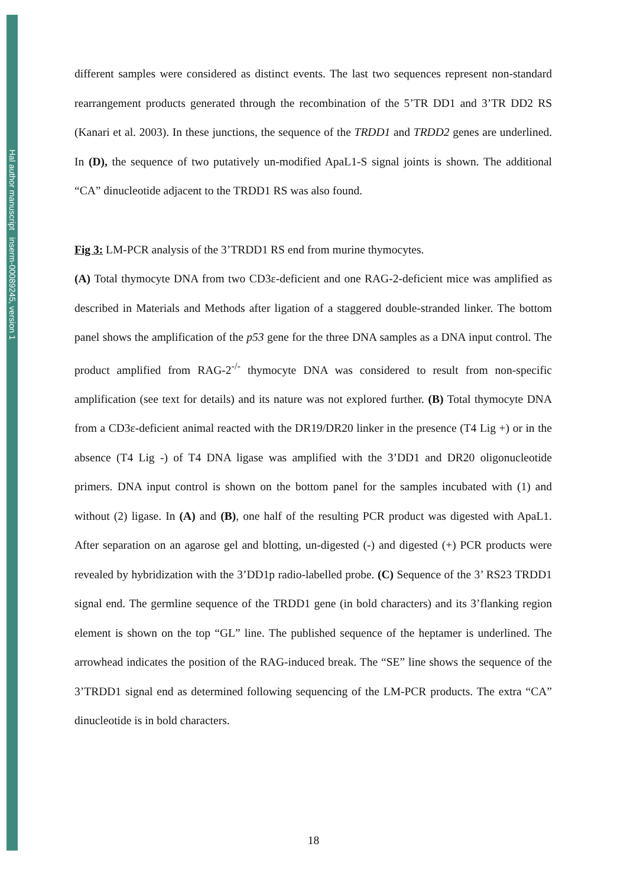Hal author manuscript inserm-00089245, version 1
different samples were considered as distinct events. The last two sequences represent non-standard rearrangement products generated through the recombination of the 5’TR DD1 and 3’TR DD2 RS (Kanari et al. 2003). In these junctions, the sequence of the TRDD1 and TRDD2 genes are underlined. In (D), the sequence of two putatively un-modified ApaL1-S signal joints is shown. The additional “CA” dinucleotide adjacent to the TRDD1 RS was also found.
Fig 3: LM-PCR analysis of the 3’TRDD1 RS end from murine thymocytes.
(A) Total thymocyte DNA from two CD3ε-deficient and one RAG-2-deficient mice was amplified as described in Materials and Methods after ligation of a staggered double-stranded linker. The bottom panel shows the amplification of the p53 gene for the three DNA samples as a DNA input control. The product amplified from RAG-2<sup>-/-</sup> thymocyte DNA was considered to result from non-specific amplification (see text for details) and its nature was not explored further. (B) Total thymocyte DNA from a CD3ε-deficient animal reacted with the DR19/DR20 linker in the presence (T4 Lig +) or in the absence (T4 Lig -) of T4 DNA ligase was amplified with the 3’DD1 and DR20 oligonucleotide primers. DNA input control is shown on the bottom panel for the samples incubated with (1) and without (2) ligase. In (A) and (B), one half of the resulting PCR product was digested with ApaL1. After separation on an agarose gel and blotting, un-digested (-) and digested (+) PCR products were revealed by hybridization with the 3’DD1p radio-labelled probe. (C) Sequence of the 3’ RS23 TRDD1 signal end. The germline sequence of the TRDD1 gene (in bold characters) and its 3’flanking region element is shown on the top “GL” line. The published sequence of the heptamer is underlined. The arrowhead indicates the position of the RAG-induced break. The “SE” line shows the sequence of the 3’TRDD1 signal end as determined following sequencing of the LM-PCR products. The extra “CA” dinucleotide is in bold characters.
18